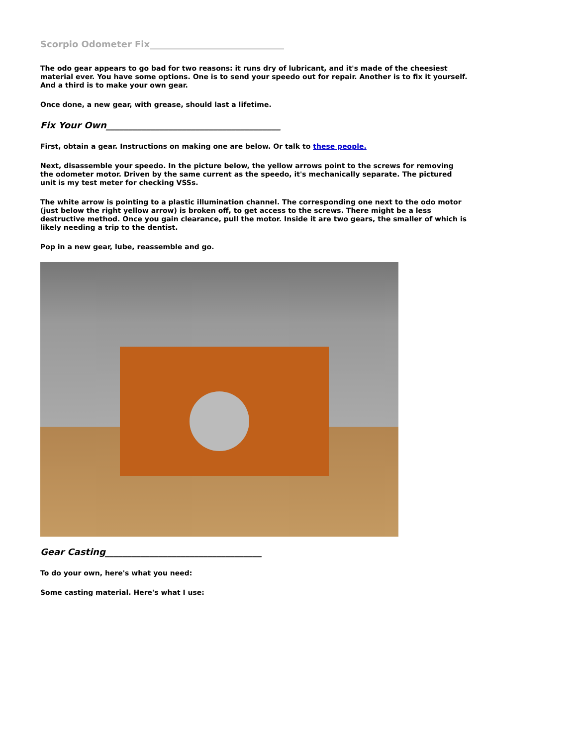Scorpio Odometer Fix______________________________
The odo gear appears to go bad for two reasons: it runs dry of lubricant, and it's made of the cheesiest material ever. You have some options. One is to send your speedo out for repair. Another is to fix it yourself. And a third is to make your own gear.
Once done, a new gear, with grease, should last a lifetime.
Fix Your Own_______________________________________
First, obtain a gear. Instructions on making one are below. Or talk to these people.
Next, disassemble your speedo. In the picture below, the yellow arrows point to the screws for removing the odometer motor. Driven by the same current as the speedo, it's mechanically separate. The pictured unit is my test meter for checking VSSs.
The white arrow is pointing to a plastic illumination channel. The corresponding one next to the odo motor (just below the right yellow arrow) is broken off, to get access to the screws. There might be a less destructive method. Once you gain clearance, pull the motor. Inside it are two gears, the smaller of which is likely needing a trip to the dentist.
Pop in a new gear, lube, reassemble and go.
Gear Casting___________________________________
To do your own, here's what you need:
Some casting material. Here's what I use: